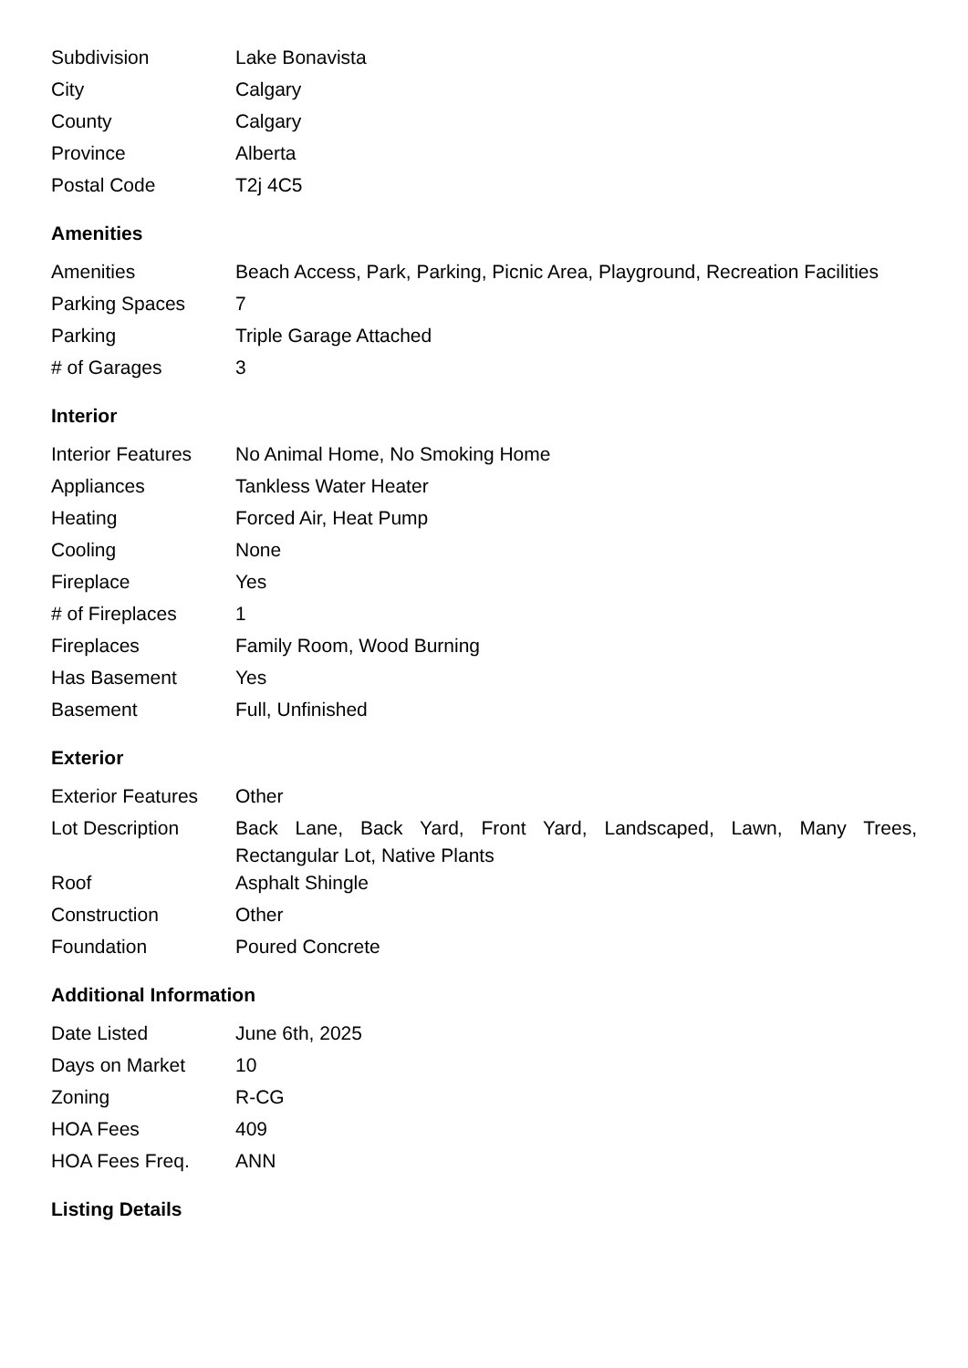| Subdivision | Lake Bonavista |
| City | Calgary |
| County | Calgary |
| Province | Alberta |
| Postal Code | T2j 4C5 |
Amenities
| Amenities | Beach Access, Park, Parking, Picnic Area, Playground, Recreation Facilities |
| Parking Spaces | 7 |
| Parking | Triple Garage Attached |
| # of Garages | 3 |
Interior
| Interior Features | No Animal Home, No Smoking Home |
| Appliances | Tankless Water Heater |
| Heating | Forced Air, Heat Pump |
| Cooling | None |
| Fireplace | Yes |
| # of Fireplaces | 1 |
| Fireplaces | Family Room, Wood Burning |
| Has Basement | Yes |
| Basement | Full, Unfinished |
Exterior
| Exterior Features | Other |
| Lot Description | Back Lane, Back Yard, Front Yard, Landscaped, Lawn, Many Trees, Rectangular Lot, Native Plants |
| Roof | Asphalt Shingle |
| Construction | Other |
| Foundation | Poured Concrete |
Additional Information
| Date Listed | June 6th, 2025 |
| Days on Market | 10 |
| Zoning | R-CG |
| HOA Fees | 409 |
| HOA Fees Freq. | ANN |
Listing Details